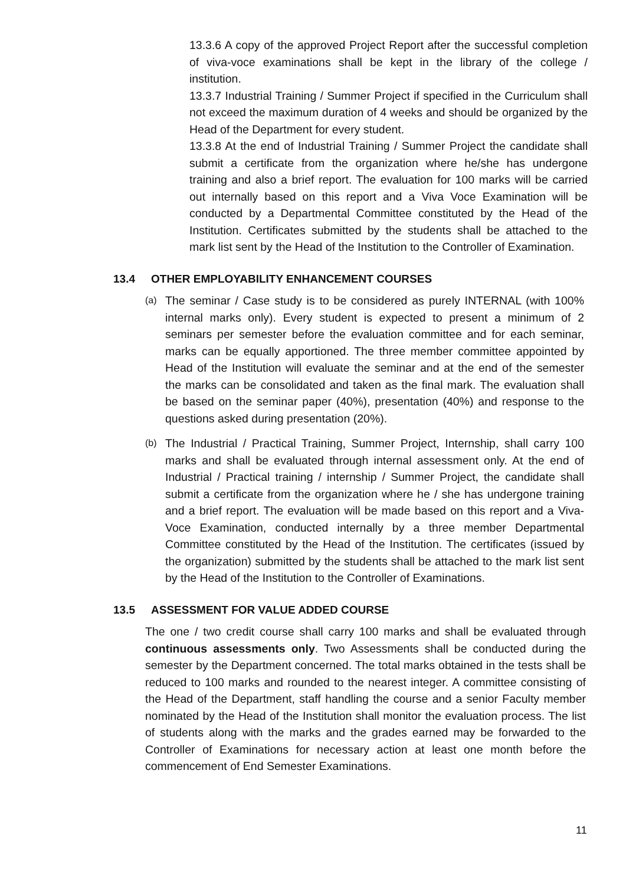13.3.6 A copy of the approved Project Report after the successful completion of viva-voce examinations shall be kept in the library of the college / institution.
13.3.7 Industrial Training / Summer Project if specified in the Curriculum shall not exceed the maximum duration of 4 weeks and should be organized by the Head of the Department for every student.
13.3.8 At the end of Industrial Training / Summer Project the candidate shall submit a certificate from the organization where he/she has undergone training and also a brief report. The evaluation for 100 marks will be carried out internally based on this report and a Viva Voce Examination will be conducted by a Departmental Committee constituted by the Head of the Institution. Certificates submitted by the students shall be attached to the mark list sent by the Head of the Institution to the Controller of Examination.
13.4 OTHER EMPLOYABILITY ENHANCEMENT COURSES
(a)
The seminar / Case study is to be considered as purely INTERNAL (with 100% internal marks only). Every student is expected to present a minimum of 2 seminars per semester before the evaluation committee and for each seminar, marks can be equally apportioned. The three member committee appointed by Head of the Institution will evaluate the seminar and at the end of the semester the marks can be consolidated and taken as the final mark. The evaluation shall be based on the seminar paper (40%), presentation (40%) and response to the questions asked during presentation (20%).
(b)
The Industrial / Practical Training, Summer Project, Internship, shall carry 100 marks and shall be evaluated through internal assessment only. At the end of Industrial / Practical training / internship / Summer Project, the candidate shall submit a certificate from the organization where he / she has undergone training and a brief report. The evaluation will be made based on this report and a Viva-Voce Examination, conducted internally by a three member Departmental Committee constituted by the Head of the Institution. The certificates (issued by the organization) submitted by the students shall be attached to the mark list sent by the Head of the Institution to the Controller of Examinations.
13.5 ASSESSMENT FOR VALUE ADDED COURSE
The one / two credit course shall carry 100 marks and shall be evaluated through continuous assessments only. Two Assessments shall be conducted during the semester by the Department concerned. The total marks obtained in the tests shall be reduced to 100 marks and rounded to the nearest integer. A committee consisting of the Head of the Department, staff handling the course and a senior Faculty member nominated by the Head of the Institution shall monitor the evaluation process. The list of students along with the marks and the grades earned may be forwarded to the Controller of Examinations for necessary action at least one month before the commencement of End Semester Examinations.
11